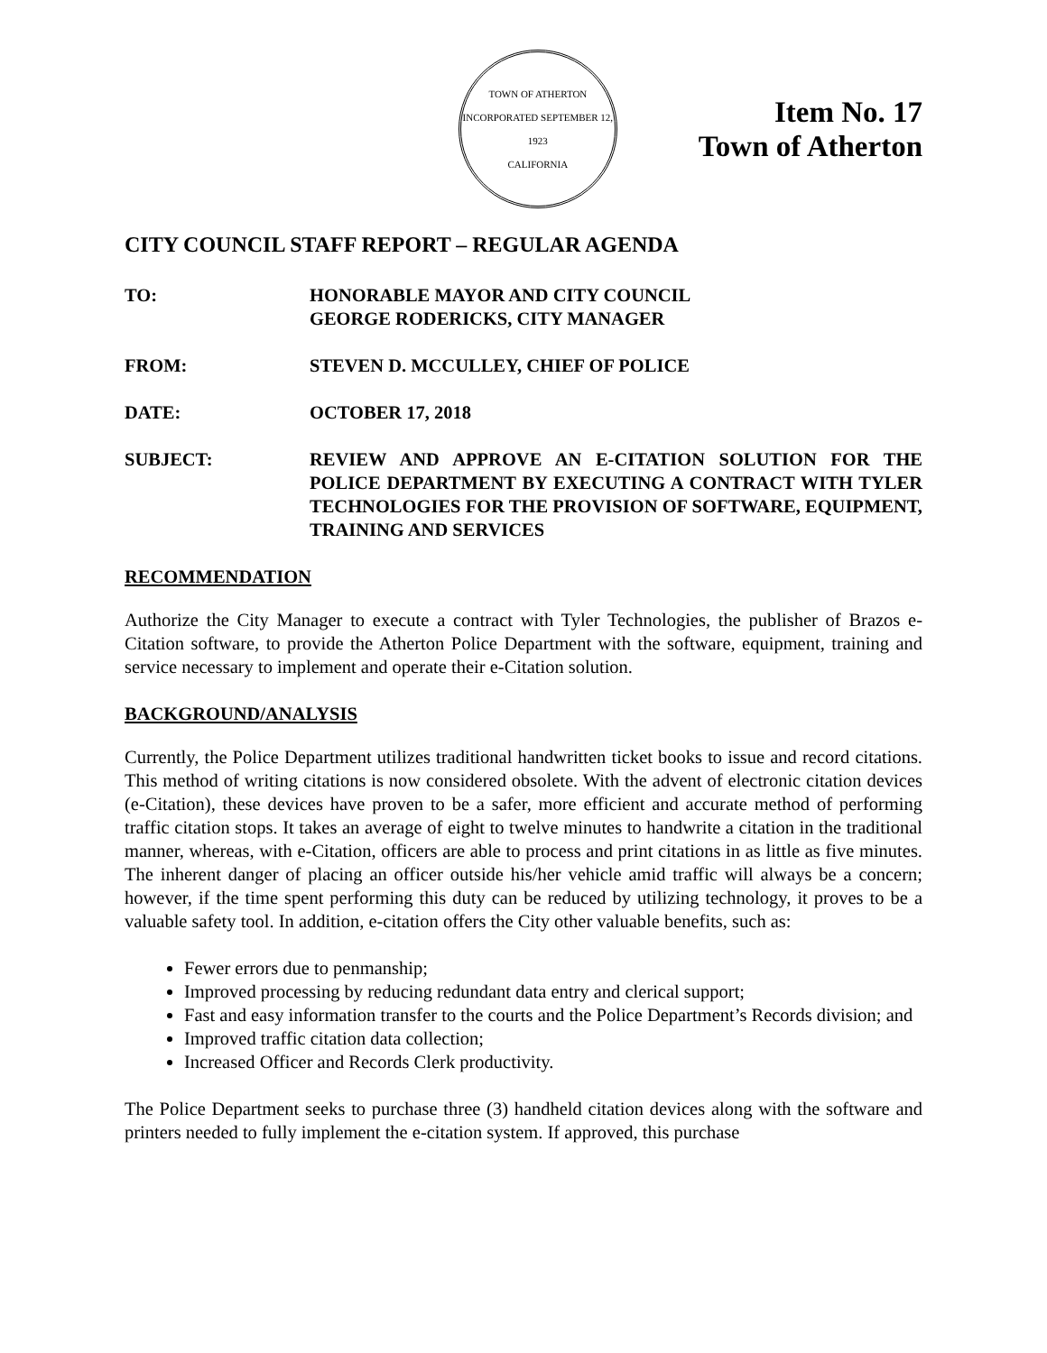TOWN OF ATHERTON
INCORPORATED SEPTEMBER 12, 1923
CALIFORNIA
Item No. 17
Town of Atherton
CITY COUNCIL STAFF REPORT – REGULAR AGENDA
TO: HONORABLE MAYOR AND CITY COUNCIL
GEORGE RODERICKS, CITY MANAGER
FROM: STEVEN D. MCCULLEY, CHIEF OF POLICE
DATE: OCTOBER 17, 2018
SUBJECT: REVIEW AND APPROVE AN E-CITATION SOLUTION FOR THE POLICE DEPARTMENT BY EXECUTING A CONTRACT WITH TYLER TECHNOLOGIES FOR THE PROVISION OF SOFTWARE, EQUIPMENT, TRAINING AND SERVICES
RECOMMENDATION
Authorize the City Manager to execute a contract with Tyler Technologies, the publisher of Brazos e-Citation software, to provide the Atherton Police Department with the software, equipment, training and service necessary to implement and operate their e-Citation solution.
BACKGROUND/ANALYSIS
Currently, the Police Department utilizes traditional handwritten ticket books to issue and record citations. This method of writing citations is now considered obsolete. With the advent of electronic citation devices (e-Citation), these devices have proven to be a safer, more efficient and accurate method of performing traffic citation stops. It takes an average of eight to twelve minutes to handwrite a citation in the traditional manner, whereas, with e-Citation, officers are able to process and print citations in as little as five minutes. The inherent danger of placing an officer outside his/her vehicle amid traffic will always be a concern; however, if the time spent performing this duty can be reduced by utilizing technology, it proves to be a valuable safety tool. In addition, e-citation offers the City other valuable benefits, such as:
Fewer errors due to penmanship;
Improved processing by reducing redundant data entry and clerical support;
Fast and easy information transfer to the courts and the Police Department’s Records division; and
Improved traffic citation data collection;
Increased Officer and Records Clerk productivity.
The Police Department seeks to purchase three (3) handheld citation devices along with the software and printers needed to fully implement the e-citation system. If approved, this purchase